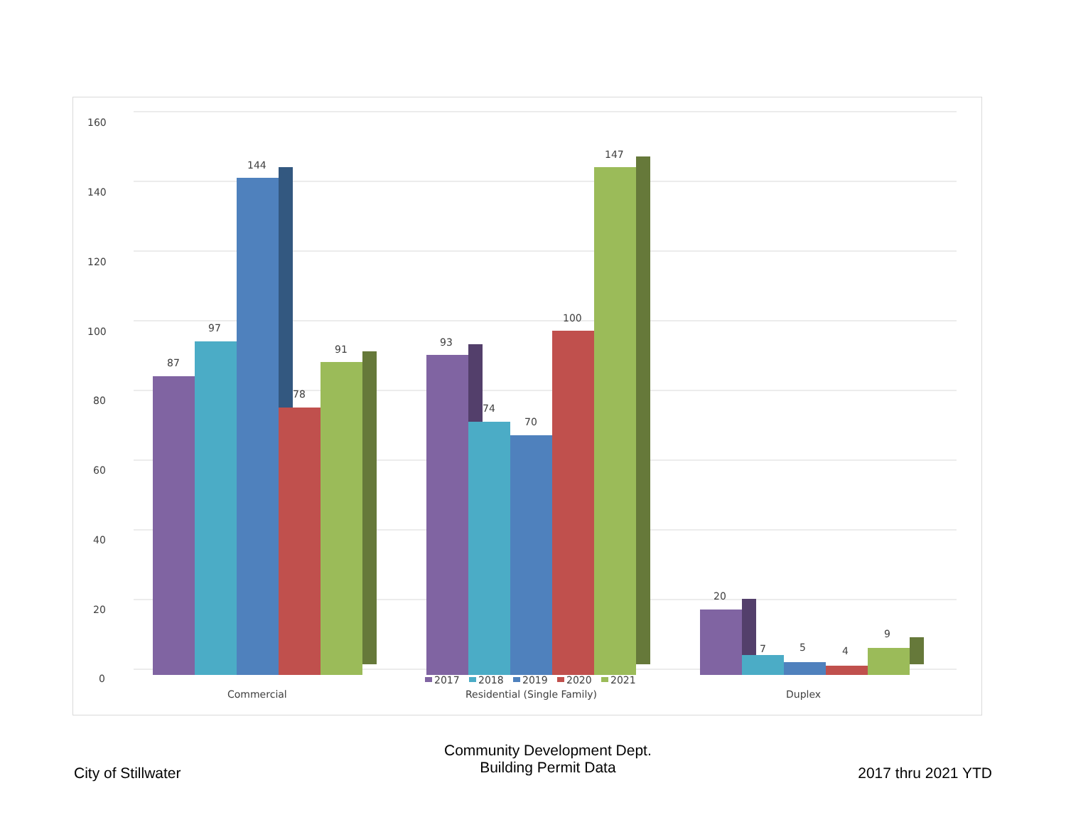160
140
120
100
80
60
40
20
0
87
97
144
78
91
93
74
70
100
147
20
7
5
4
9
2017
2018
2019
2020
2021
Commercial
Residential (Single Family)
Duplex
City of Stillwater
Community Development Dept.
Building Permit Data
2017 thru 2021 YTD